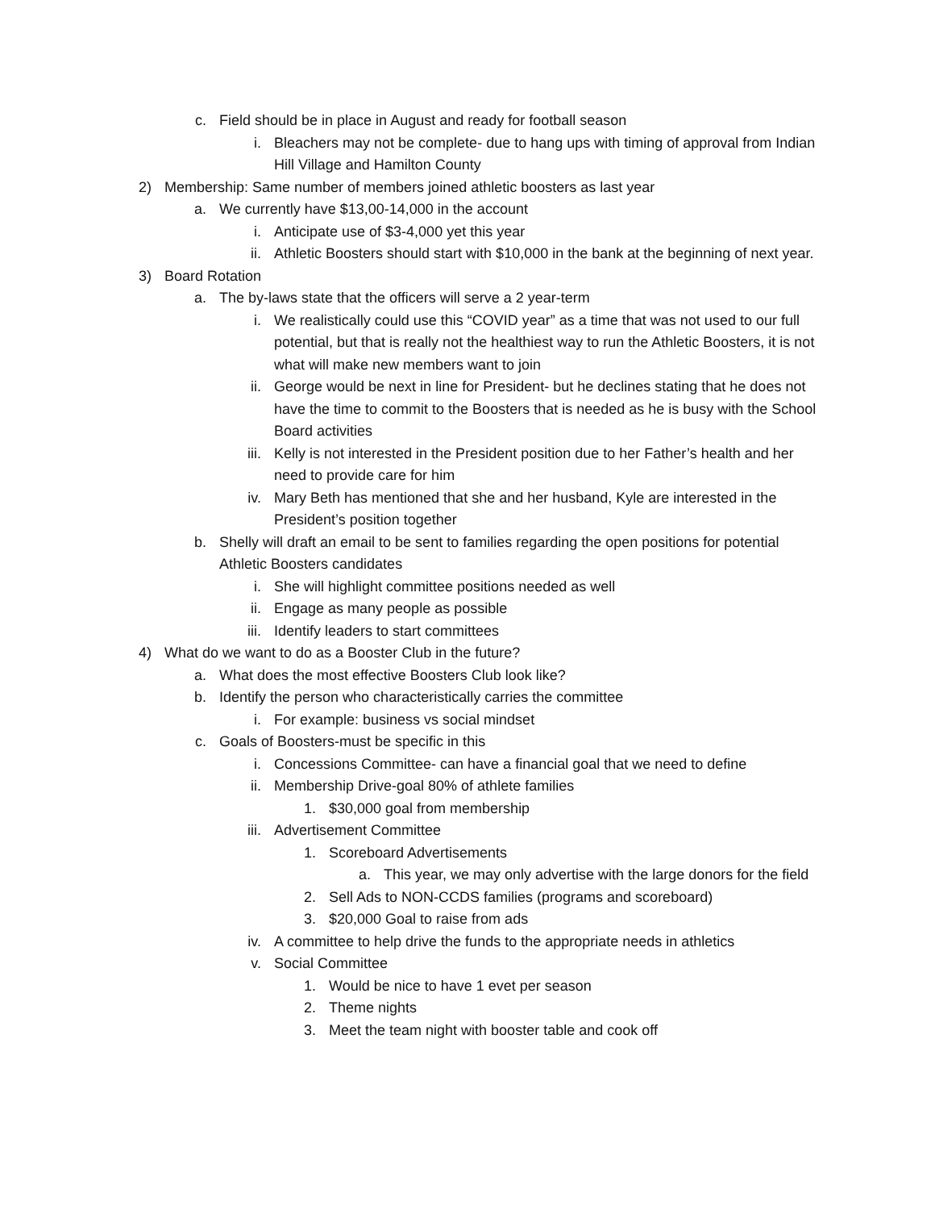c. Field should be in place in August and ready for football season
i. Bleachers may not be complete- due to hang ups with timing of approval from Indian Hill Village and Hamilton County
2) Membership: Same number of members joined athletic boosters as last year
a. We currently have $13,00-14,000 in the account
i. Anticipate use of $3-4,000 yet this year
ii. Athletic Boosters should start with $10,000 in the bank at the beginning of next year.
3) Board Rotation
a. The by-laws state that the officers will serve a 2 year-term
i. We realistically could use this “COVID year” as a time that was not used to our full potential, but that is really not the healthiest way to run the Athletic Boosters, it is not what will make new members want to join
ii. George would be next in line for President- but he declines stating that he does not have the time to commit to the Boosters that is needed as he is busy with the School Board activities
iii. Kelly is not interested in the President position due to her Father’s health and her need to provide care for him
iv. Mary Beth has mentioned that she and her husband, Kyle are interested in the President’s position together
b. Shelly will draft an email to be sent to families regarding the open positions for potential Athletic Boosters candidates
i. She will highlight committee positions needed as well
ii. Engage as many people as possible
iii. Identify leaders to start committees
4) What do we want to do as a Booster Club in the future?
a. What does the most effective Boosters Club look like?
b. Identify the person who characteristically carries the committee
i. For example: business vs social mindset
c. Goals of Boosters-must be specific in this
i. Concessions Committee- can have a financial goal that we need to define
ii. Membership Drive-goal 80% of athlete families
1. $30,000 goal from membership
iii. Advertisement Committee
1. Scoreboard Advertisements
a. This year, we may only advertise with the large donors for the field
2. Sell Ads to NON-CCDS families (programs and scoreboard)
3. $20,000 Goal to raise from ads
iv. A committee to help drive the funds to the appropriate needs in athletics
v. Social Committee
1. Would be nice to have 1 evet per season
2. Theme nights
3. Meet the team night with booster table and cook off